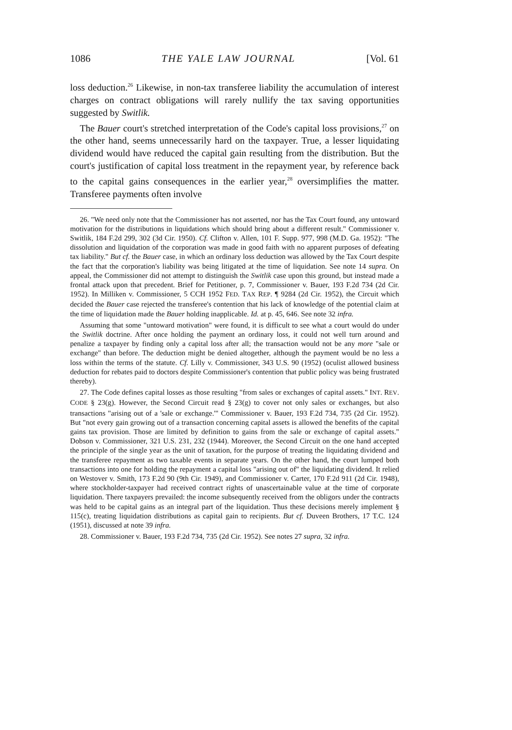1086 THE YALE LAW JOURNAL [Vol. 61
loss deduction.<sup>26</sup> Likewise, in non-tax transferee liability the accumulation of interest charges on contract obligations will rarely nullify the tax saving opportunities suggested by Switlik.
The Bauer court's stretched interpretation of the Code's capital loss provisions,<sup>27</sup> on the other hand, seems unnecessarily hard on the taxpayer. True, a lesser liquidating dividend would have reduced the capital gain resulting from the distribution. But the court's justification of capital loss treatment in the repayment year, by reference back to the capital gains consequences in the earlier year,<sup>28</sup> oversimplifies the matter. Transferee payments often involve
26. "We need only note that the Commissioner has not asserted, nor has the Tax Court found, any untoward motivation for the distributions in liquidations which should bring about a different result." Commissioner v. Switlik, 184 F.2d 299, 302 (3d Cir. 1950). Cf. Clifton v. Allen, 101 F. Supp. 977, 998 (M.D. Ga. 1952): "The dissolution and liquidation of the corporation was made in good faith with no apparent purposes of defeating tax liability." But cf. the Bauer case, in which an ordinary loss deduction was allowed by the Tax Court despite the fact that the corporation's liability was being litigated at the time of liquidation. See note 14 supra. On appeal, the Commissioner did not attempt to distinguish the Switlik case upon this ground, but instead made a frontal attack upon that precedent. Brief for Petitioner, p. 7, Commissioner v. Bauer, 193 F.2d 734 (2d Cir. 1952). In Milliken v. Commissioner, 5 CCH 1952 FED. TAX REP. ¶ 9284 (2d Cir. 1952), the Circuit which decided the Bauer case rejected the transferee's contention that his lack of knowledge of the potential claim at the time of liquidation made the Bauer holding inapplicable. Id. at p. 45, 646. See note 32 infra.
Assuming that some "untoward motivation" were found, it is difficult to see what a court would do under the Switlik doctrine. After once holding the payment an ordinary loss, it could not well turn around and penalize a taxpayer by finding only a capital loss after all; the transaction would not be any more "sale or exchange" than before. The deduction might be denied altogether, although the payment would be no less a loss within the terms of the statute. Cf. Lilly v. Commissioner, 343 U.S. 90 (1952) (oculist allowed business deduction for rebates paid to doctors despite Commissioner's contention that public policy was being frustrated thereby).
27. The Code defines capital losses as those resulting "from sales or exchanges of capital assets." INT. REV. CODE § 23(g). However, the Second Circuit read § 23(g) to cover not only sales or exchanges, but also transactions "arising out of a 'sale or exchange.'" Commissioner v. Bauer, 193 F.2d 734, 735 (2d Cir. 1952). But "not every gain growing out of a transaction concerning capital assets is allowed the benefits of the capital gains tax provision. Those are limited by definition to gains from the sale or exchange of capital assets." Dobson v. Commissioner, 321 U.S. 231, 232 (1944). Moreover, the Second Circuit on the one hand accepted the principle of the single year as the unit of taxation, for the purpose of treating the liquidating dividend and the transferee repayment as two taxable events in separate years. On the other hand, the court lumped both transactions into one for holding the repayment a capital loss "arising out of" the liquidating dividend. It relied on Westover v. Smith, 173 F.2d 90 (9th Cir. 1949), and Commissioner v. Carter, 170 F.2d 911 (2d Cir. 1948), where stockholder-taxpayer had received contract rights of unascertainable value at the time of corporate liquidation. There taxpayers prevailed: the income subsequently received from the obligors under the contracts was held to be capital gains as an integral part of the liquidation. Thus these decisions merely implement § 115(c), treating liquidation distributions as capital gain to recipients. But cf. Duveen Brothers, 17 T.C. 124 (1951), discussed at note 39 infra.
28. Commissioner v. Bauer, 193 F.2d 734, 735 (2d Cir. 1952). See notes 27 supra, 32 infra.